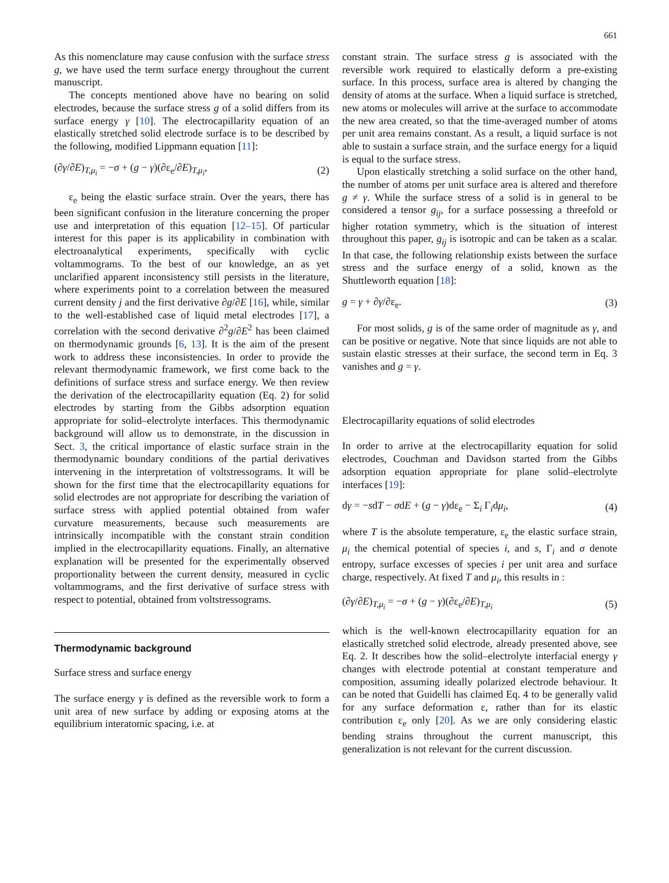661
As this nomenclature may cause confusion with the surface stress g, we have used the term surface energy throughout the current manuscript.
The concepts mentioned above have no bearing on solid electrodes, because the surface stress g of a solid differs from its surface energy γ [10]. The electrocapillarity equation of an elastically stretched solid electrode surface is to be described by the following, modified Lippmann equation [11]:
(∂γ/∂E)<sub>T,μ<sub>i</sub></sub> = −σ + (g − γ)(∂ε<sub>e</sub>/∂E)<sub>T,μ<sub>i</sub></sub>, (2)
ε<sub>e</sub> being the elastic surface strain. Over the years, there has been significant confusion in the literature concerning the proper use and interpretation of this equation [12–15]. Of particular interest for this paper is its applicability in combination with electroanalytical experiments, specifically with cyclic voltammograms. To the best of our knowledge, an as yet unclarified apparent inconsistency still persists in the literature, where experiments point to a correlation between the measured current density j and the first derivative ∂g/∂E [16], while, similar to the well-established case of liquid metal electrodes [17], a correlation with the second derivative ∂<sup>2</sup>g/∂E<sup>2</sup> has been claimed on thermodynamic grounds [6, 13]. It is the aim of the present work to address these inconsistencies. In order to provide the relevant thermodynamic framework, we first come back to the definitions of surface stress and surface energy. We then review the derivation of the electrocapillarity equation (Eq. 2) for solid electrodes by starting from the Gibbs adsorption equation appropriate for solid–electrolyte interfaces. This thermodynamic background will allow us to demonstrate, in the discussion in Sect. 3, the critical importance of elastic surface strain in the thermodynamic boundary conditions of the partial derivatives intervening in the interpretation of voltstressograms. It will be shown for the first time that the electrocapillarity equations for solid electrodes are not appropriate for describing the variation of surface stress with applied potential obtained from wafer curvature measurements, because such measurements are intrinsically incompatible with the constant strain condition implied in the electrocapillarity equations. Finally, an alternative explanation will be presented for the experimentally observed proportionality between the current density, measured in cyclic voltammograms, and the first derivative of surface stress with respect to potential, obtained from voltstressograms.
Thermodynamic background
Surface stress and surface energy
The surface energy γ is defined as the reversible work to form a unit area of new surface by adding or exposing atoms at the equilibrium interatomic spacing, i.e. at
constant strain. The surface stress g is associated with the reversible work required to elastically deform a pre-existing surface. In this process, surface area is altered by changing the density of atoms at the surface. When a liquid surface is stretched, new atoms or molecules will arrive at the surface to accommodate the new area created, so that the time-averaged number of atoms per unit area remains constant. As a result, a liquid surface is not able to sustain a surface strain, and the surface energy for a liquid is equal to the surface stress.
Upon elastically stretching a solid surface on the other hand, the number of atoms per unit surface area is altered and therefore g ≠ γ. While the surface stress of a solid is in general to be considered a tensor g<sub>ij</sub>, for a surface possessing a threefold or higher rotation symmetry, which is the situation of interest throughout this paper, g<sub>ij</sub> is isotropic and can be taken as a scalar. In that case, the following relationship exists between the surface stress and the surface energy of a solid, known as the Shuttleworth equation [18]:
g = γ + ∂γ/∂ε<sub>e</sub>. (3)
For most solids, g is of the same order of magnitude as γ, and can be positive or negative. Note that since liquids are not able to sustain elastic stresses at their surface, the second term in Eq. 3 vanishes and g = γ.
Electrocapillarity equations of solid electrodes
In order to arrive at the electrocapillarity equation for solid electrodes, Couchman and Davidson started from the Gibbs adsorption equation appropriate for plane solid–electrolyte interfaces [19]:
dγ = −sdT − σdE + (g − γ)dε<sub>e</sub> − Σ<sub>i</sub> Γ<sub>i</sub>dμ<sub>i</sub>, (4)
where T is the absolute temperature, ε<sub>e</sub> the elastic surface strain, μ<sub>i</sub> the chemical potential of species i, and s, Γ<sub>i</sub> and σ denote entropy, surface excesses of species i per unit area and surface charge, respectively. At fixed T and μ<sub>i</sub>, this results in :
(∂γ/∂E)<sub>T,μ<sub>i</sub></sub> = −σ + (g − γ)(∂ε<sub>e</sub>/∂E)<sub>T,μ<sub>i</sub></sub> (5)
which is the well-known electrocapillarity equation for an elastically stretched solid electrode, already presented above, see Eq. 2. It describes how the solid–electrolyte interfacial energy γ changes with electrode potential at constant temperature and composition, assuming ideally polarized electrode behaviour. It can be noted that Guidelli has claimed Eq. 4 to be generally valid for any surface deformation ε, rather than for its elastic contribution ε<sub>e</sub> only [20]. As we are only considering elastic bending strains throughout the current manuscript, this generalization is not relevant for the current discussion.